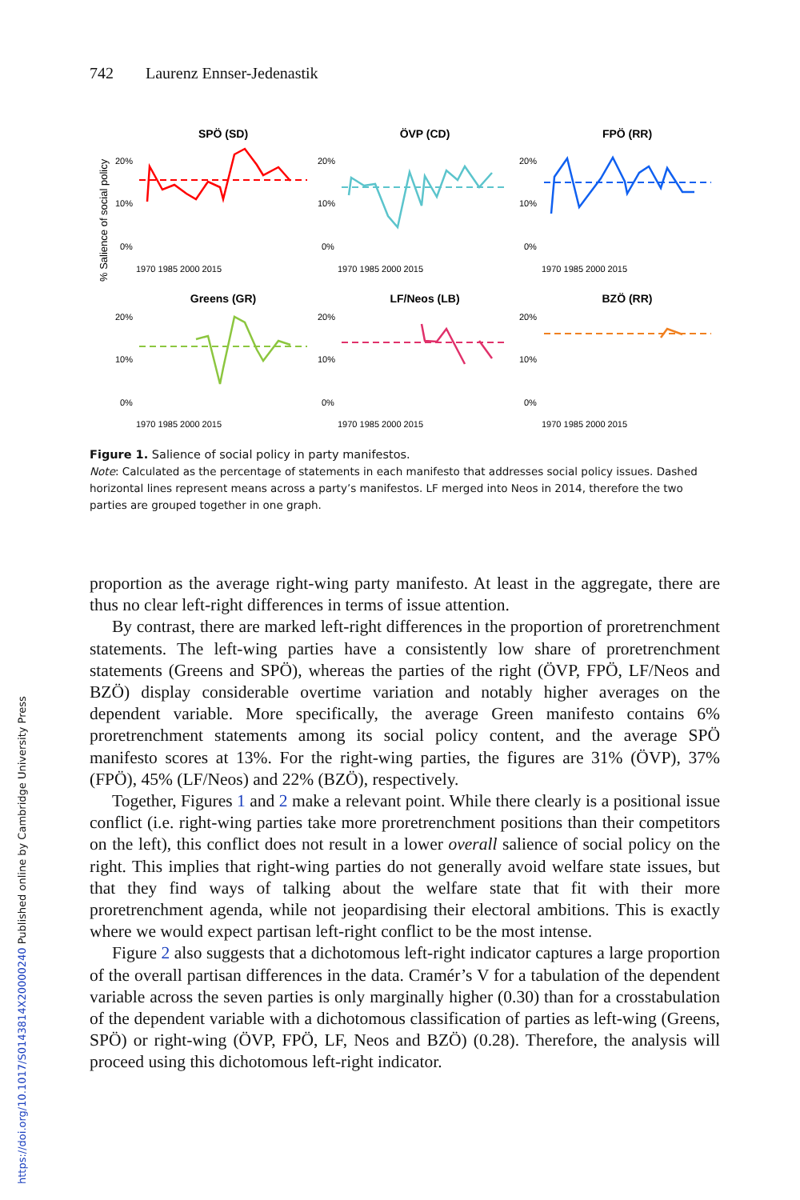742 Laurenz Ennser-Jedenastik
% Salience of social policy
SPÖ (SD)
ÖVP (CD)
FPÖ (RR)
Greens (GR)
LF/Neos (LB)
BZÖ (RR)
20%
10%
0%
20%
10%
0%
20%
10%
0%
20%
10%
0%
20%
10%
0%
20%
10%
0%
1970 1985 2000 2015
1970 1985 2000 2015
1970 1985 2000 2015
1970 1985 2000 2015
1970 1985 2000 2015
1970 1985 2000 2015
Figure 1. Salience of social policy in party manifestos.
Note: Calculated as the percentage of statements in each manifesto that addresses social policy issues. Dashed horizontal lines represent means across a party’s manifestos. LF merged into Neos in 2014, therefore the two parties are grouped together in one graph.
proportion as the average right-wing party manifesto. At least in the aggregate, there are thus no clear left-right differences in terms of issue attention.
By contrast, there are marked left-right differences in the proportion of proretrenchment statements. The left-wing parties have a consistently low share of proretrenchment statements (Greens and SPÖ), whereas the parties of the right (ÖVP, FPÖ, LF/Neos and BZÖ) display considerable overtime variation and notably higher averages on the dependent variable. More specifically, the average Green manifesto contains 6% proretrenchment statements among its social policy content, and the average SPÖ manifesto scores at 13%. For the right-wing parties, the figures are 31% (ÖVP), 37% (FPÖ), 45% (LF/Neos) and 22% (BZÖ), respectively.
Together, Figures 1 and 2 make a relevant point. While there clearly is a positional issue conflict (i.e. right-wing parties take more proretrenchment positions than their competitors on the left), this conflict does not result in a lower overall salience of social policy on the right. This implies that right-wing parties do not generally avoid welfare state issues, but that they find ways of talking about the welfare state that fit with their more proretrenchment agenda, while not jeopardising their electoral ambitions. This is exactly where we would expect partisan left-right conflict to be the most intense.
Figure 2 also suggests that a dichotomous left-right indicator captures a large proportion of the overall partisan differences in the data. Cramér’s V for a tabulation of the dependent variable across the seven parties is only marginally higher (0.30) than for a crosstabulation of the dependent variable with a dichotomous classification of parties as left-wing (Greens, SPÖ) or right-wing (ÖVP, FPÖ, LF, Neos and BZÖ) (0.28). Therefore, the analysis will proceed using this dichotomous left-right indicator.
https://doi.org/10.1017/S0143814X20000240 Published online by Cambridge University Press